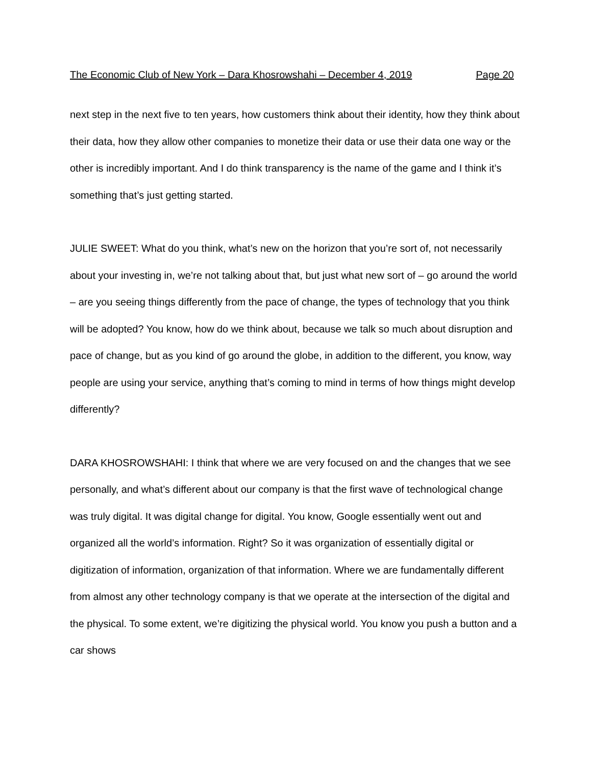The Economic Club of New York – Dara Khosrowshahi – December 4, 2019 Page 20
next step in the next five to ten years, how customers think about their identity, how they think about their data, how they allow other companies to monetize their data or use their data one way or the other is incredibly important. And I do think transparency is the name of the game and I think it’s something that’s just getting started.
JULIE SWEET: What do you think, what’s new on the horizon that you’re sort of, not necessarily about your investing in, we’re not talking about that, but just what new sort of – go around the world – are you seeing things differently from the pace of change, the types of technology that you think will be adopted? You know, how do we think about, because we talk so much about disruption and pace of change, but as you kind of go around the globe, in addition to the different, you know, way people are using your service, anything that’s coming to mind in terms of how things might develop differently?
DARA KHOSROWSHAHI: I think that where we are very focused on and the changes that we see personally, and what’s different about our company is that the first wave of technological change was truly digital. It was digital change for digital. You know, Google essentially went out and organized all the world’s information. Right? So it was organization of essentially digital or digitization of information, organization of that information. Where we are fundamentally different from almost any other technology company is that we operate at the intersection of the digital and the physical. To some extent, we’re digitizing the physical world. You know you push a button and a car shows